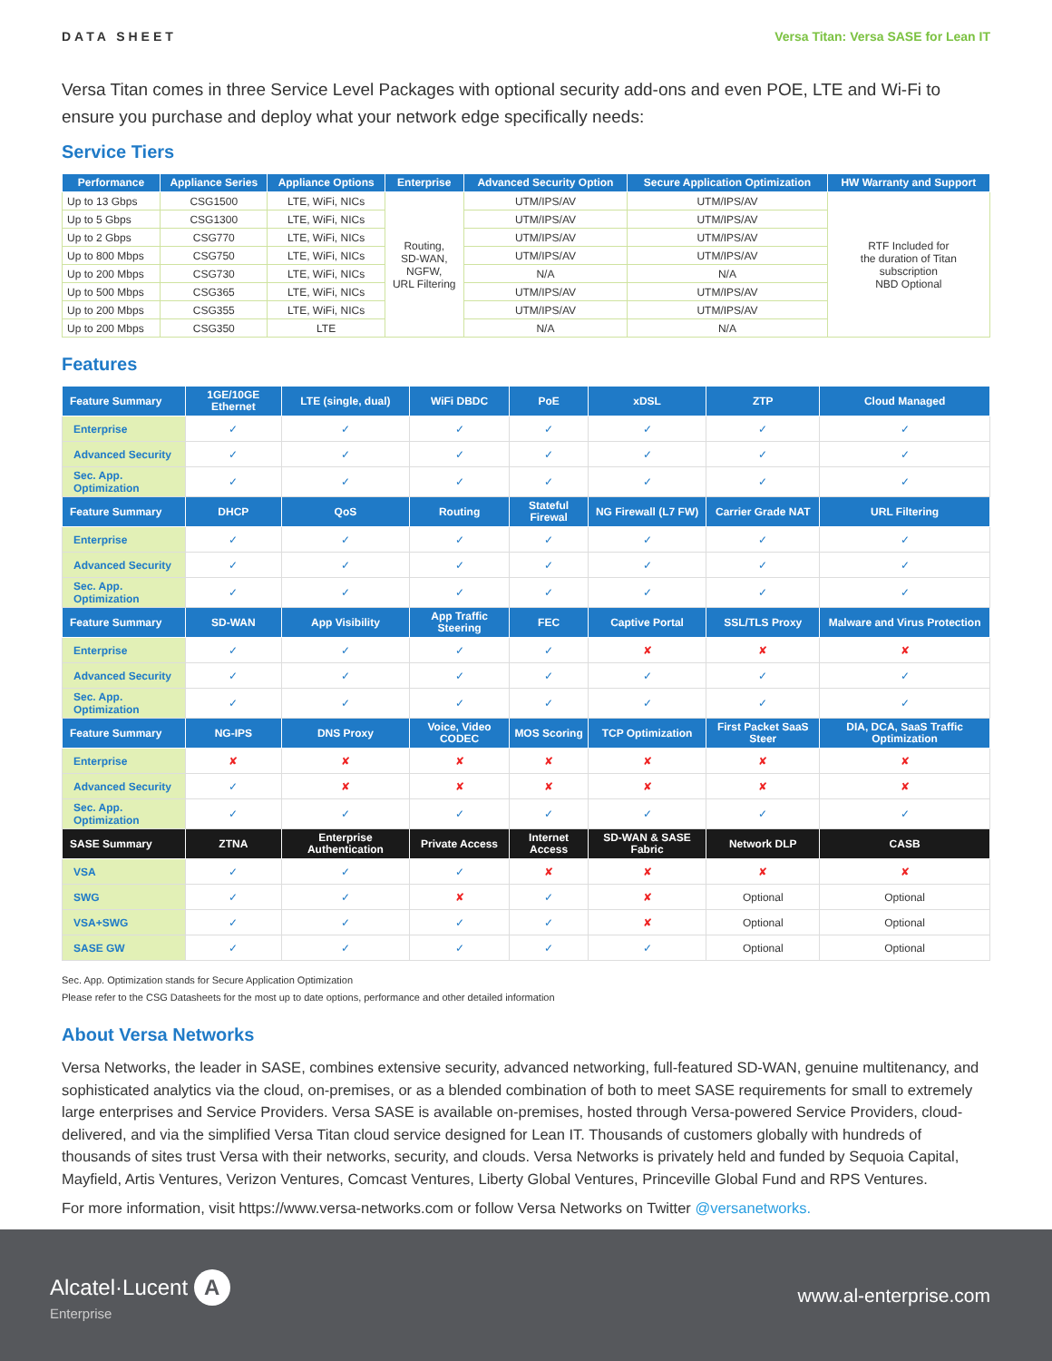DATA SHEET Versa Titan: Versa SASE for Lean IT
Versa Titan comes in three Service Level Packages with optional security add-ons and even POE, LTE and Wi-Fi to ensure you purchase and deploy what your network edge specifically needs:
Service Tiers
| Performance | Appliance Series | Appliance Options | Enterprise | Advanced Security Option | Secure Application Optimization | HW Warranty and Support |
| --- | --- | --- | --- | --- | --- | --- |
| Up to 13 Gbps | CSG1500 | LTE, WiFi, NICs | Routing, SD-WAN, NGFW, URL Filtering | UTM/IPS/AV | UTM/IPS/AV | RTF Included for the duration of Titan subscription NBD Optional |
| Up to 5 Gbps | CSG1300 | LTE, WiFi, NICs | | UTM/IPS/AV | UTM/IPS/AV | |
| Up to 2 Gbps | CSG770 | LTE, WiFi, NICs | | UTM/IPS/AV | UTM/IPS/AV | |
| Up to 800 Mbps | CSG750 | LTE, WiFi, NICs | | UTM/IPS/AV | UTM/IPS/AV | |
| Up to 200 Mbps | CSG730 | LTE, WiFi, NICs | | N/A | N/A | |
| Up to 500 Mbps | CSG365 | LTE, WiFi, NICs | | UTM/IPS/AV | UTM/IPS/AV | |
| Up to 200 Mbps | CSG355 | LTE, WiFi, NICs | | UTM/IPS/AV | UTM/IPS/AV | |
| Up to 200 Mbps | CSG350 | LTE | | N/A | N/A | |
Features
| Feature Summary | 1GE/10GE Ethernet | LTE (single, dual) | WiFi DBDC | PoE | xDSL | ZTP | Cloud Managed |
| --- | --- | --- | --- | --- | --- | --- | --- |
| Enterprise | ✓ | ✓ | ✓ | ✓ | ✓ | ✓ | ✓ |
| Advanced Security | ✓ | ✓ | ✓ | ✓ | ✓ | ✓ | ✓ |
| Sec. App. Optimization | ✓ | ✓ | ✓ | ✓ | ✓ | ✓ | ✓ |
| Feature Summary | DHCP | QoS | Routing | Stateful Firewal | NG Firewall (L7 FW) | Carrier Grade NAT | URL Filtering |
| Enterprise | ✓ | ✓ | ✓ | ✓ | ✓ | ✓ | ✓ |
| Advanced Security | ✓ | ✓ | ✓ | ✓ | ✓ | ✓ | ✓ |
| Sec. App. Optimization | ✓ | ✓ | ✓ | ✓ | ✓ | ✓ | ✓ |
| Feature Summary | SD-WAN | App Visibility | App Traffic Steering | FEC | Captive Portal | SSL/TLS Proxy | Malware and Virus Protection |
| Enterprise | ✓ | ✓ | ✓ | ✓ | ✘ | ✘ | ✘ |
| Advanced Security | ✓ | ✓ | ✓ | ✓ | ✓ | ✓ | ✓ |
| Sec. App. Optimization | ✓ | ✓ | ✓ | ✓ | ✓ | ✓ | ✓ |
| Feature Summary | NG-IPS | DNS Proxy | Voice, Video CODEC | MOS Scoring | TCP Optimization | First Packet SaaS Steer | DIA, DCA, SaaS Traffic Optimization |
| Enterprise | ✘ | ✘ | ✘ | ✘ | ✘ | ✘ | ✘ |
| Advanced Security | ✓ | ✘ | ✘ | ✘ | ✘ | ✘ | ✘ |
| Sec. App. Optimization | ✓ | ✓ | ✓ | ✓ | ✓ | ✓ | ✓ |
| SASE Summary | ZTNA | Enterprise Authentication | Private Access | Internet Access | SD-WAN & SASE Fabric | Network DLP | CASB |
| VSA | ✓ | ✓ | ✓ | ✘ | ✘ | ✘ | ✘ |
| SWG | ✓ | ✓ | ✘ | ✓ | ✘ | Optional | Optional |
| VSA+SWG | ✓ | ✓ | ✓ | ✓ | ✘ | Optional | Optional |
| SASE GW | ✓ | ✓ | ✓ | ✓ | ✓ | Optional | Optional |
Sec. App. Optimization stands for Secure Application Optimization
Please refer to the CSG Datasheets for the most up to date options, performance and other detailed information
About Versa Networks
Versa Networks, the leader in SASE, combines extensive security, advanced networking, full-featured SD-WAN, genuine multitenancy, and sophisticated analytics via the cloud, on-premises, or as a blended combination of both to meet SASE requirements for small to extremely large enterprises and Service Providers. Versa SASE is available on-premises, hosted through Versa-powered Service Providers, cloud-delivered, and via the simplified Versa Titan cloud service designed for Lean IT. Thousands of customers globally with hundreds of thousands of sites trust Versa with their networks, security, and clouds. Versa Networks is privately held and funded by Sequoia Capital, Mayfield, Artis Ventures, Verizon Ventures, Comcast Ventures, Liberty Global Ventures, Princeville Global Fund and RPS Ventures.
For more information, visit https://www.versa-networks.com or follow Versa Networks on Twitter @versanetworks.
Alcatel·Lucent A
Enterprise
www.al-enterprise.com